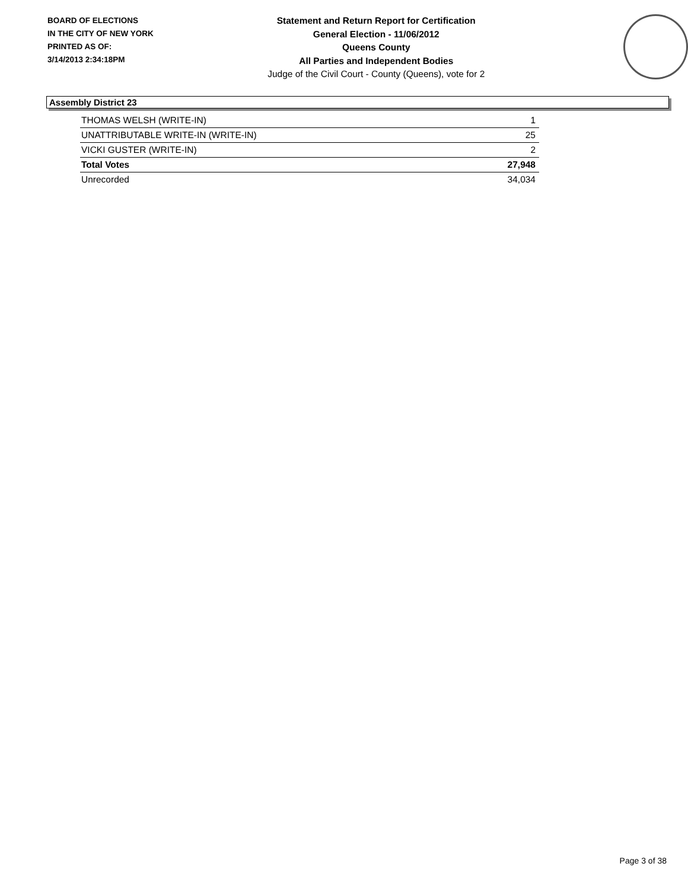BOARD OF ELECTIONS
IN THE CITY OF NEW YORK
PRINTED AS OF:
3/14/2013 2:34:18PM
Statement and Return Report for Certification
General Election - 11/06/2012
Queens County
All Parties and Independent Bodies
Judge of the Civil Court - County (Queens), vote for 2
Assembly District 23
| THOMAS WELSH (WRITE-IN) | 1 |
| UNATTRIBUTABLE WRITE-IN (WRITE-IN) | 25 |
| VICKI GUSTER (WRITE-IN) | 2 |
| Total Votes | 27,948 |
| Unrecorded | 34,034 |
Page 3 of 38